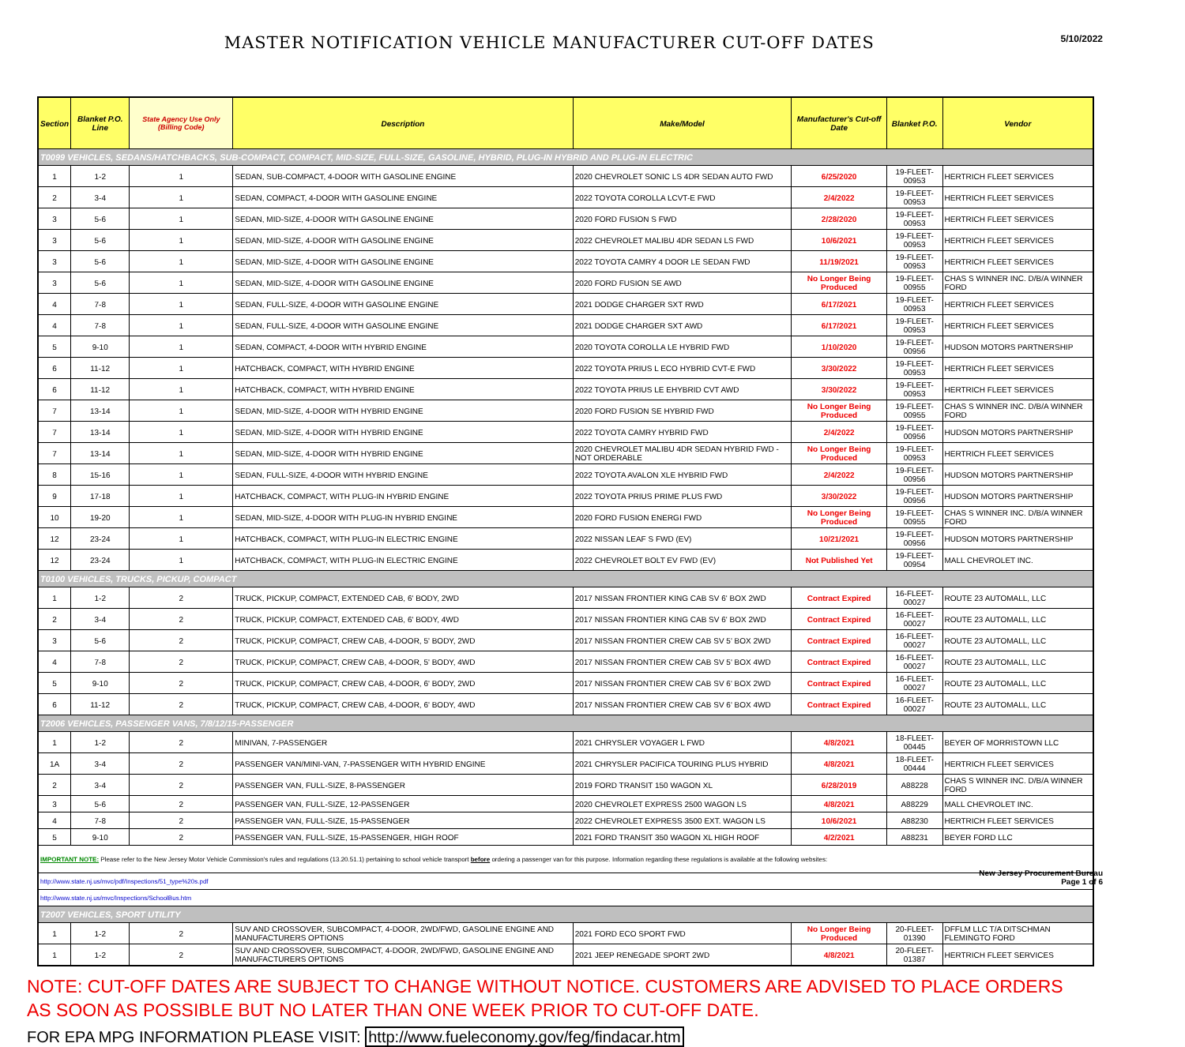MASTER NOTIFICATION VEHICLE MANUFACTURER CUT-OFF DATES
5/10/2022
| Section | Blanket P.O. Line | State Agency Use Only (Billing Code) | Description | Make/Model | Manufacturer's Cut-off Date | Blanket P.O. | Vendor |
| --- | --- | --- | --- | --- | --- | --- | --- |
| T0099 VEHICLES, SEDANS/HATCHBACKS, SUB-COMPACT, COMPACT, MID-SIZE, FULL-SIZE, GASOLINE, HYBRID, PLUG-IN HYBRID AND PLUG-IN ELECTRIC | | | | | | | |
| 1 | 1-2 | 1 | SEDAN, SUB-COMPACT, 4-DOOR WITH GASOLINE ENGINE | 2020 CHEVROLET SONIC LS 4DR SEDAN AUTO FWD | 6/25/2020 | 19-FLEET-00953 | HERTRICH FLEET SERVICES |
| 2 | 3-4 | 1 | SEDAN, COMPACT, 4-DOOR WITH GASOLINE ENGINE | 2022 TOYOTA COROLLA LCVT-E FWD | 2/4/2022 | 19-FLEET-00953 | HERTRICH FLEET SERVICES |
| 3 | 5-6 | 1 | SEDAN, MID-SIZE, 4-DOOR WITH GASOLINE ENGINE | 2020 FORD FUSION S FWD | 2/28/2020 | 19-FLEET-00953 | HERTRICH FLEET SERVICES |
| 3 | 5-6 | 1 | SEDAN, MID-SIZE, 4-DOOR WITH GASOLINE ENGINE | 2022 CHEVROLET MALIBU 4DR SEDAN LS FWD | 10/6/2021 | 19-FLEET-00953 | HERTRICH FLEET SERVICES |
| 3 | 5-6 | 1 | SEDAN, MID-SIZE, 4-DOOR WITH GASOLINE ENGINE | 2022 TOYOTA CAMRY 4 DOOR LE SEDAN FWD | 11/19/2021 | 19-FLEET-00953 | HERTRICH FLEET SERVICES |
| 3 | 5-6 | 1 | SEDAN, MID-SIZE, 4-DOOR WITH GASOLINE ENGINE | 2020 FORD FUSION SE AWD | No Longer Being Produced | 19-FLEET-00955 | CHAS S WINNER INC. D/B/A WINNER FORD |
| 4 | 7-8 | 1 | SEDAN, FULL-SIZE, 4-DOOR WITH GASOLINE ENGINE | 2021 DODGE CHARGER SXT RWD | 6/17/2021 | 19-FLEET-00953 | HERTRICH FLEET SERVICES |
| 4 | 7-8 | 1 | SEDAN, FULL-SIZE, 4-DOOR WITH GASOLINE ENGINE | 2021 DODGE CHARGER SXT AWD | 6/17/2021 | 19-FLEET-00953 | HERTRICH FLEET SERVICES |
| 5 | 9-10 | 1 | SEDAN, COMPACT, 4-DOOR WITH HYBRID ENGINE | 2020 TOYOTA COROLLA LE HYBRID FWD | 1/10/2020 | 19-FLEET-00956 | HUDSON MOTORS PARTNERSHIP |
| 6 | 11-12 | 1 | HATCHBACK, COMPACT, WITH HYBRID ENGINE | 2022 TOYOTA PRIUS L ECO HYBRID CVT-E FWD | 3/30/2022 | 19-FLEET-00953 | HERTRICH FLEET SERVICES |
| 6 | 11-12 | 1 | HATCHBACK, COMPACT, WITH HYBRID ENGINE | 2022 TOYOTA PRIUS LE EHYBRID CVT AWD | 3/30/2022 | 19-FLEET-00953 | HERTRICH FLEET SERVICES |
| 7 | 13-14 | 1 | SEDAN, MID-SIZE, 4-DOOR WITH HYBRID ENGINE | 2020 FORD FUSION SE HYBRID FWD | No Longer Being Produced | 19-FLEET-00955 | CHAS S WINNER INC. D/B/A WINNER FORD |
| 7 | 13-14 | 1 | SEDAN, MID-SIZE, 4-DOOR WITH HYBRID ENGINE | 2022 TOYOTA CAMRY HYBRID FWD | 2/4/2022 | 19-FLEET-00956 | HUDSON MOTORS PARTNERSHIP |
| 7 | 13-14 | 1 | SEDAN, MID-SIZE, 4-DOOR WITH HYBRID ENGINE | 2020 CHEVROLET MALIBU 4DR SEDAN HYBRID FWD - NOT ORDERABLE | No Longer Being Produced | 19-FLEET-00953 | HERTRICH FLEET SERVICES |
| 8 | 15-16 | 1 | SEDAN, FULL-SIZE, 4-DOOR WITH HYBRID ENGINE | 2022 TOYOTA AVALON XLE HYBRID FWD | 2/4/2022 | 19-FLEET-00956 | HUDSON MOTORS PARTNERSHIP |
| 9 | 17-18 | 1 | HATCHBACK, COMPACT, WITH PLUG-IN HYBRID ENGINE | 2022 TOYOTA PRIUS PRIME PLUS FWD | 3/30/2022 | 19-FLEET-00956 | HUDSON MOTORS PARTNERSHIP |
| 10 | 19-20 | 1 | SEDAN, MID-SIZE, 4-DOOR WITH PLUG-IN HYBRID ENGINE | 2020 FORD FUSION ENERGI FWD | No Longer Being Produced | 19-FLEET-00955 | CHAS S WINNER INC. D/B/A WINNER FORD |
| 12 | 23-24 | 1 | HATCHBACK, COMPACT, WITH PLUG-IN ELECTRIC ENGINE | 2022 NISSAN LEAF S FWD (EV) | 10/21/2021 | 19-FLEET-00956 | HUDSON MOTORS PARTNERSHIP |
| 12 | 23-24 | 1 | HATCHBACK, COMPACT, WITH PLUG-IN ELECTRIC ENGINE | 2022 CHEVROLET BOLT EV FWD (EV) | Not Published Yet | 19-FLEET-00954 | MALL CHEVROLET INC. |
| T0100 VEHICLES, TRUCKS, PICKUP, COMPACT | | | | | | | |
| 1 | 1-2 | 2 | TRUCK, PICKUP, COMPACT, EXTENDED CAB, 6' BODY, 2WD | 2017 NISSAN FRONTIER KING CAB SV 6' BOX 2WD | Contract Expired | 16-FLEET-00027 | ROUTE 23 AUTOMALL, LLC |
| 2 | 3-4 | 2 | TRUCK, PICKUP, COMPACT, EXTENDED CAB, 6' BODY, 4WD | 2017 NISSAN FRONTIER KING CAB SV 6' BOX 2WD | Contract Expired | 16-FLEET-00027 | ROUTE 23 AUTOMALL, LLC |
| 3 | 5-6 | 2 | TRUCK, PICKUP, COMPACT, CREW CAB, 4-DOOR, 5' BODY, 2WD | 2017 NISSAN FRONTIER CREW CAB SV 5' BOX 2WD | Contract Expired | 16-FLEET-00027 | ROUTE 23 AUTOMALL, LLC |
| 4 | 7-8 | 2 | TRUCK, PICKUP, COMPACT, CREW CAB, 4-DOOR, 5' BODY, 4WD | 2017 NISSAN FRONTIER CREW CAB SV 5' BOX 4WD | Contract Expired | 16-FLEET-00027 | ROUTE 23 AUTOMALL, LLC |
| 5 | 9-10 | 2 | TRUCK, PICKUP, COMPACT, CREW CAB, 4-DOOR, 6' BODY, 2WD | 2017 NISSAN FRONTIER CREW CAB SV 6' BOX 2WD | Contract Expired | 16-FLEET-00027 | ROUTE 23 AUTOMALL, LLC |
| 6 | 11-12 | 2 | TRUCK, PICKUP, COMPACT, CREW CAB, 4-DOOR, 6' BODY, 4WD | 2017 NISSAN FRONTIER CREW CAB SV 6' BOX 4WD | Contract Expired | 16-FLEET-00027 | ROUTE 23 AUTOMALL, LLC |
| T2006 VEHICLES, PASSENGER VANS, 7/8/12/15-PASSENGER | | | | | | | |
| 1 | 1-2 | 2 | MINIVAN, 7-PASSENGER | 2021 CHRYSLER VOYAGER L FWD | 4/8/2021 | 18-FLEET-00445 | BEYER OF MORRISTOWN LLC |
| 1A | 3-4 | 2 | PASSENGER VAN/MINI-VAN, 7-PASSENGER WITH HYBRID ENGINE | 2021 CHRYSLER PACIFICA TOURING PLUS HYBRID | 4/8/2021 | 18-FLEET-00444 | HERTRICH FLEET SERVICES |
| 2 | 3-4 | 2 | PASSENGER VAN, FULL-SIZE, 8-PASSENGER | 2019 FORD TRANSIT 150 WAGON XL | 6/28/2019 | A88228 | CHAS S WINNER INC. D/B/A WINNER FORD |
| 3 | 5-6 | 2 | PASSENGER VAN, FULL-SIZE, 12-PASSENGER | 2020 CHEVROLET EXPRESS 2500 WAGON LS | 4/8/2021 | A88229 | MALL CHEVROLET INC. |
| 4 | 7-8 | 2 | PASSENGER VAN, FULL-SIZE, 15-PASSENGER | 2022 CHEVROLET EXPRESS 3500 EXT. WAGON LS | 10/6/2021 | A88230 | HERTRICH FLEET SERVICES |
| 5 | 9-10 | 2 | PASSENGER VAN, FULL-SIZE, 15-PASSENGER, HIGH ROOF | 2021 FORD TRANSIT 350 WAGON XL HIGH ROOF | 4/2/2021 | A88231 | BEYER FORD LLC |
| IMPORTANT NOTE: Please refer to the New Jersey Motor Vehicle Commission's rules and regulations (13.20.51.1) pertaining to school vehicle transport before ordering a passenger van for this purpose. Information regarding these regulations is available at the following websites: | | | | | | | |
| http://www.state.nj.us/mvc/pdf/Inspections/51_type%20s.pdf | | | | | | | |
| http://www.state.nj.us/mvc/Inspections/SchoolBus.htm | | | | | | | |
| T2007 VEHICLES, SPORT UTILITY | | | | | | | |
| 1 | 1-2 | 2 | SUV AND CROSSOVER, SUBCOMPACT, 4-DOOR, 2WD/FWD, GASOLINE ENGINE AND MANUFACTURERS OPTIONS | 2021 FORD ECO SPORT FWD | No Longer Being Produced | 20-FLEET-01390 | DFFLM LLC T/A DITSCHMAN FLEMINGTO FORD |
| 1 | 1-2 | 2 | SUV AND CROSSOVER, SUBCOMPACT, 4-DOOR, 2WD/FWD, GASOLINE ENGINE AND MANUFACTURERS OPTIONS | 2021 JEEP RENEGADE SPORT 2WD | 4/8/2021 | 20-FLEET-01387 | HERTRICH FLEET SERVICES |
NOTE: CUT-OFF DATES ARE SUBJECT TO CHANGE WITHOUT NOTICE. CUSTOMERS ARE ADVISED TO PLACE ORDERS
AS SOON AS POSSIBLE BUT NO LATER THAN ONE WEEK PRIOR TO CUT-OFF DATE.
FOR EPA MPG INFORMATION PLEASE VISIT: http://www.fueleconomy.gov/feg/findacar.htm
New Jersey Procurement Bureau
Page 1 of 6